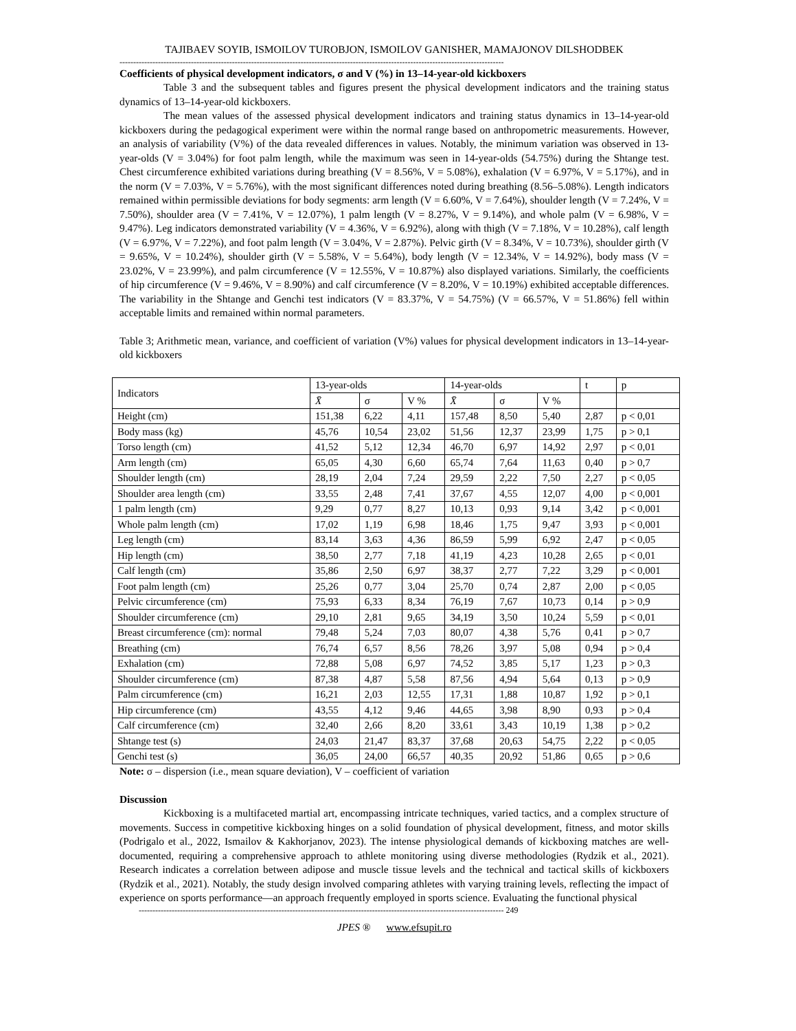TAJIBAEV SOYIB, ISMOILOV TUROBJON, ISMOILOV GANISHER, MAMAJONOV DILSHODBEK
--------------------------------------------------------------------------------------------------------------------------------------------
Coefficients of physical development indicators, σ and V (%) in 13–14-year-old kickboxers
Table 3 and the subsequent tables and figures present the physical development indicators and the training status dynamics of 13–14-year-old kickboxers.
The mean values of the assessed physical development indicators and training status dynamics in 13–14-year-old kickboxers during the pedagogical experiment were within the normal range based on anthropometric measurements. However, an analysis of variability (V%) of the data revealed differences in values. Notably, the minimum variation was observed in 13-year-olds (V = 3.04%) for foot palm length, while the maximum was seen in 14-year-olds (54.75%) during the Shtange test. Chest circumference exhibited variations during breathing (V = 8.56%, V = 5.08%), exhalation (V = 6.97%, V = 5.17%), and in the norm (V = 7.03%, V = 5.76%), with the most significant differences noted during breathing (8.56–5.08%). Length indicators remained within permissible deviations for body segments: arm length (V = 6.60%, V = 7.64%), shoulder length (V = 7.24%, V = 7.50%), shoulder area (V = 7.41%, V = 12.07%), 1 palm length (V = 8.27%, V = 9.14%), and whole palm (V = 6.98%, V = 9.47%). Leg indicators demonstrated variability (V = 4.36%, V = 6.92%), along with thigh (V = 7.18%, V = 10.28%), calf length (V = 6.97%, V = 7.22%), and foot palm length (V = 3.04%, V = 2.87%). Pelvic girth (V = 8.34%, V = 10.73%), shoulder girth (V = 9.65%, V = 10.24%), shoulder girth (V = 5.58%, V = 5.64%), body length (V = 12.34%, V = 14.92%), body mass (V = 23.02%, V = 23.99%), and palm circumference (V = 12.55%, V = 10.87%) also displayed variations. Similarly, the coefficients of hip circumference (V = 9.46%, V = 8.90%) and calf circumference (V = 8.20%, V = 10.19%) exhibited acceptable differences. The variability in the Shtange and Genchi test indicators (V = 83.37%, V = 54.75%) (V = 66.57%, V = 51.86%) fell within acceptable limits and remained within normal parameters.
Table 3; Arithmetic mean, variance, and coefficient of variation (V%) values for physical development indicators in 13–14-year-old kickboxers
| Indicators | 13-year-olds | | | 14-year-olds | | | t | p |
| | X̄ | σ | V % | X̄ | σ | V % | | |
| Height (cm) | 151,38 | 6,22 | 4,11 | 157,48 | 8,50 | 5,40 | 2,87 | p < 0,01 |
| Body mass (kg) | 45,76 | 10,54 | 23,02 | 51,56 | 12,37 | 23,99 | 1,75 | p > 0,1 |
| Torso length (cm) | 41,52 | 5,12 | 12,34 | 46,70 | 6,97 | 14,92 | 2,97 | p < 0,01 |
| Arm length (cm) | 65,05 | 4,30 | 6,60 | 65,74 | 7,64 | 11,63 | 0,40 | p > 0,7 |
| Shoulder length (cm) | 28,19 | 2,04 | 7,24 | 29,59 | 2,22 | 7,50 | 2,27 | p < 0,05 |
| Shoulder area length (cm) | 33,55 | 2,48 | 7,41 | 37,67 | 4,55 | 12,07 | 4,00 | p < 0,001 |
| 1 palm length (cm) | 9,29 | 0,77 | 8,27 | 10,13 | 0,93 | 9,14 | 3,42 | p < 0,001 |
| Whole palm length (cm) | 17,02 | 1,19 | 6,98 | 18,46 | 1,75 | 9,47 | 3,93 | p < 0,001 |
| Leg length (cm) | 83,14 | 3,63 | 4,36 | 86,59 | 5,99 | 6,92 | 2,47 | p < 0,05 |
| Hip length (cm) | 38,50 | 2,77 | 7,18 | 41,19 | 4,23 | 10,28 | 2,65 | p < 0,01 |
| Calf length (cm) | 35,86 | 2,50 | 6,97 | 38,37 | 2,77 | 7,22 | 3,29 | p < 0,001 |
| Foot palm length (cm) | 25,26 | 0,77 | 3,04 | 25,70 | 0,74 | 2,87 | 2,00 | p < 0,05 |
| Pelvic circumference (cm) | 75,93 | 6,33 | 8,34 | 76,19 | 7,67 | 10,73 | 0,14 | p > 0,9 |
| Shoulder circumference (cm) | 29,10 | 2,81 | 9,65 | 34,19 | 3,50 | 10,24 | 5,59 | p < 0,01 |
| Breast circumference (cm): normal | 79,48 | 5,24 | 7,03 | 80,07 | 4,38 | 5,76 | 0,41 | p > 0,7 |
| Breathing (cm) | 76,74 | 6,57 | 8,56 | 78,26 | 3,97 | 5,08 | 0,94 | p > 0,4 |
| Exhalation (cm) | 72,88 | 5,08 | 6,97 | 74,52 | 3,85 | 5,17 | 1,23 | p > 0,3 |
| Shoulder circumference (cm) | 87,38 | 4,87 | 5,58 | 87,56 | 4,94 | 5,64 | 0,13 | p > 0,9 |
| Palm circumference (cm) | 16,21 | 2,03 | 12,55 | 17,31 | 1,88 | 10,87 | 1,92 | p > 0,1 |
| Hip circumference (cm) | 43,55 | 4,12 | 9,46 | 44,65 | 3,98 | 8,90 | 0,93 | p > 0,4 |
| Calf circumference (cm) | 32,40 | 2,66 | 8,20 | 33,61 | 3,43 | 10,19 | 1,38 | p > 0,2 |
| Shtange test (s) | 24,03 | 21,47 | 83,37 | 37,68 | 20,63 | 54,75 | 2,22 | p < 0,05 |
| Genchi test (s) | 36,05 | 24,00 | 66,57 | 40,35 | 20,92 | 51,86 | 0,65 | p > 0,6 |
Note: σ – dispersion (i.e., mean square deviation), V – coefficient of variation
Discussion
Kickboxing is a multifaceted martial art, encompassing intricate techniques, varied tactics, and a complex structure of movements. Success in competitive kickboxing hinges on a solid foundation of physical development, fitness, and motor skills (Podrigalo et al., 2022, Ismailov & Kakhorjanov, 2023). The intense physiological demands of kickboxing matches are well-documented, requiring a comprehensive approach to athlete monitoring using diverse methodologies (Rydzik et al., 2021). Research indicates a correlation between adipose and muscle tissue levels and the technical and tactical skills of kickboxers (Rydzik et al., 2021). Notably, the study design involved comparing athletes with varying training levels, reflecting the impact of experience on sports performance—an approach frequently employed in sports science. Evaluating the functional physical
------------------------------------------------------------------------------------------------------------------------------------- 249
JPES ® www.efsupit.ro